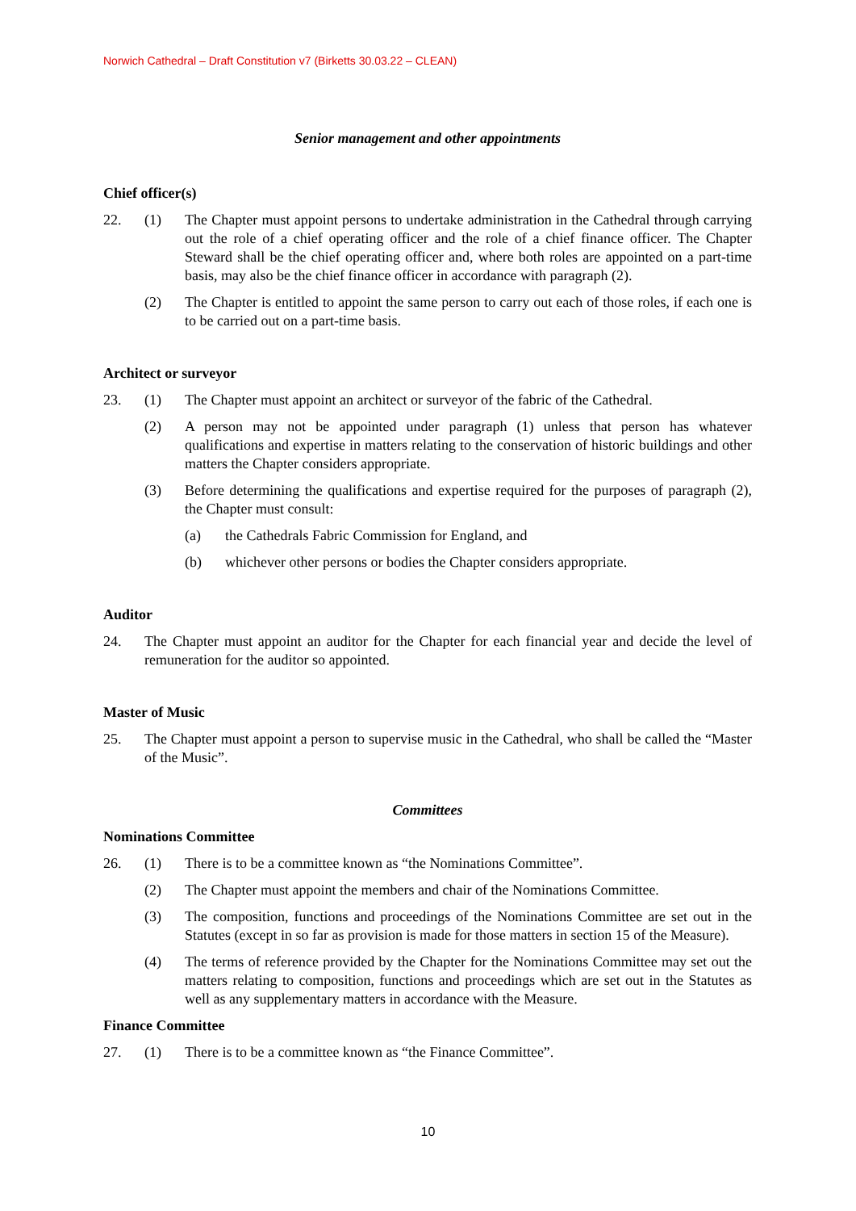Norwich Cathedral – Draft Constitution v7 (Birketts 30.03.22 – CLEAN)
Senior management and other appointments
Chief officer(s)
22. (1) The Chapter must appoint persons to undertake administration in the Cathedral through carrying out the role of a chief operating officer and the role of a chief finance officer. The Chapter Steward shall be the chief operating officer and, where both roles are appointed on a part-time basis, may also be the chief finance officer in accordance with paragraph (2).
(2) The Chapter is entitled to appoint the same person to carry out each of those roles, if each one is to be carried out on a part-time basis.
Architect or surveyor
23. (1) The Chapter must appoint an architect or surveyor of the fabric of the Cathedral.
(2) A person may not be appointed under paragraph (1) unless that person has whatever qualifications and expertise in matters relating to the conservation of historic buildings and other matters the Chapter considers appropriate.
(3) Before determining the qualifications and expertise required for the purposes of paragraph (2), the Chapter must consult:
(a) the Cathedrals Fabric Commission for England, and
(b) whichever other persons or bodies the Chapter considers appropriate.
Auditor
24. The Chapter must appoint an auditor for the Chapter for each financial year and decide the level of remuneration for the auditor so appointed.
Master of Music
25. The Chapter must appoint a person to supervise music in the Cathedral, who shall be called the “Master of the Music”.
Committees
Nominations Committee
26. (1) There is to be a committee known as “the Nominations Committee”.
(2) The Chapter must appoint the members and chair of the Nominations Committee.
(3) The composition, functions and proceedings of the Nominations Committee are set out in the Statutes (except in so far as provision is made for those matters in section 15 of the Measure).
(4) The terms of reference provided by the Chapter for the Nominations Committee may set out the matters relating to composition, functions and proceedings which are set out in the Statutes as well as any supplementary matters in accordance with the Measure.
Finance Committee
27. (1) There is to be a committee known as “the Finance Committee”.
10